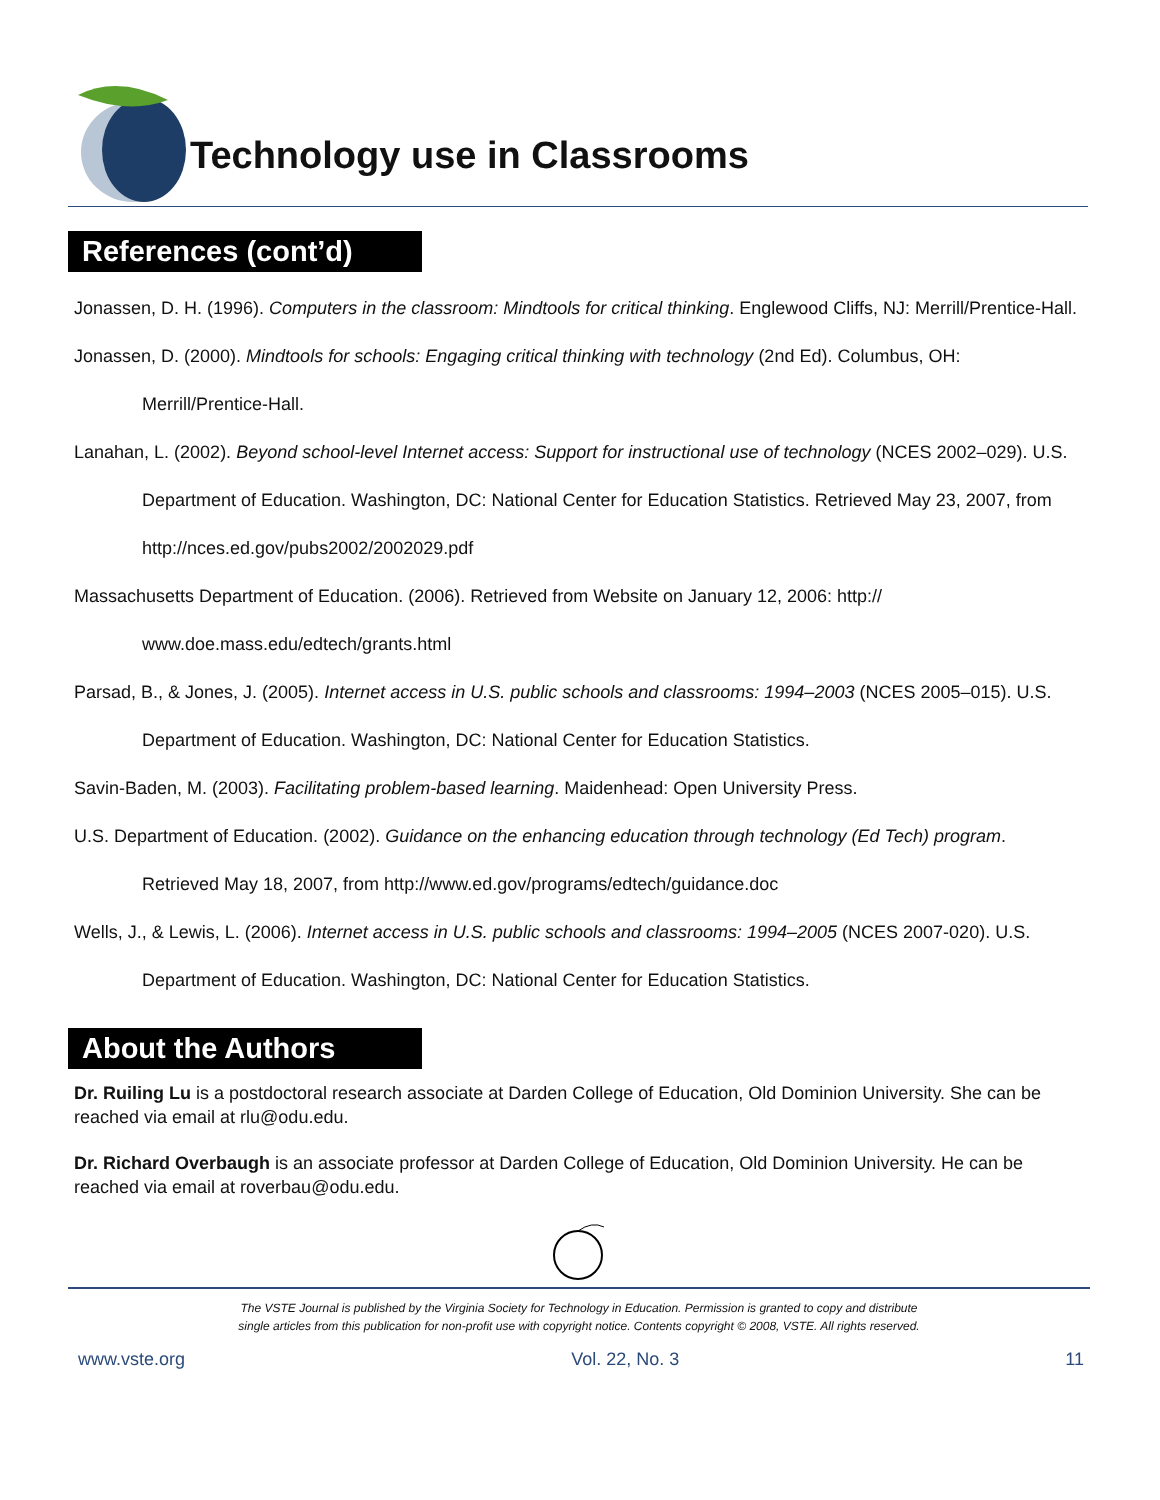Technology use in Classrooms
References (cont’d)
Jonassen, D. H. (1996). Computers in the classroom: Mindtools for critical thinking. Englewood Cliffs, NJ: Merrill/Prentice-Hall.
Jonassen, D. (2000). Mindtools for schools: Engaging critical thinking with technology (2nd Ed). Columbus, OH: Merrill/Prentice-Hall.
Lanahan, L. (2002). Beyond school-level Internet access: Support for instructional use of technology (NCES 2002–029). U.S. Department of Education. Washington, DC: National Center for Education Statistics. Retrieved May 23, 2007, from http://nces.ed.gov/pubs2002/2002029.pdf
Massachusetts Department of Education. (2006). Retrieved from Website on January 12, 2006: http:// www.doe.mass.edu/edtech/grants.html
Parsad, B., & Jones, J. (2005). Internet access in U.S. public schools and classrooms: 1994–2003 (NCES 2005–015). U.S. Department of Education. Washington, DC: National Center for Education Statistics.
Savin-Baden, M. (2003). Facilitating problem-based learning. Maidenhead: Open University Press.
U.S. Department of Education. (2002). Guidance on the enhancing education through technology (Ed Tech) program. Retrieved May 18, 2007, from http://www.ed.gov/programs/edtech/guidance.doc
Wells, J., & Lewis, L. (2006). Internet access in U.S. public schools and classrooms: 1994–2005 (NCES 2007-020). U.S. Department of Education. Washington, DC: National Center for Education Statistics.
About the Authors
Dr. Ruiling Lu is a postdoctoral research associate at Darden College of Education, Old Dominion University. She can be reached via email at rlu@odu.edu.
Dr. Richard Overbaugh is an associate professor at Darden College of Education, Old Dominion University. He can be reached via email at roverbau@odu.edu.
The VSTE Journal is published by the Virginia Society for Technology in Education. Permission is granted to copy and distribute
single articles from this publication for non-profit use with copyright notice. Contents copyright © 2008, VSTE. All rights reserved.
www.vste.org Vol. 22, No. 3 11